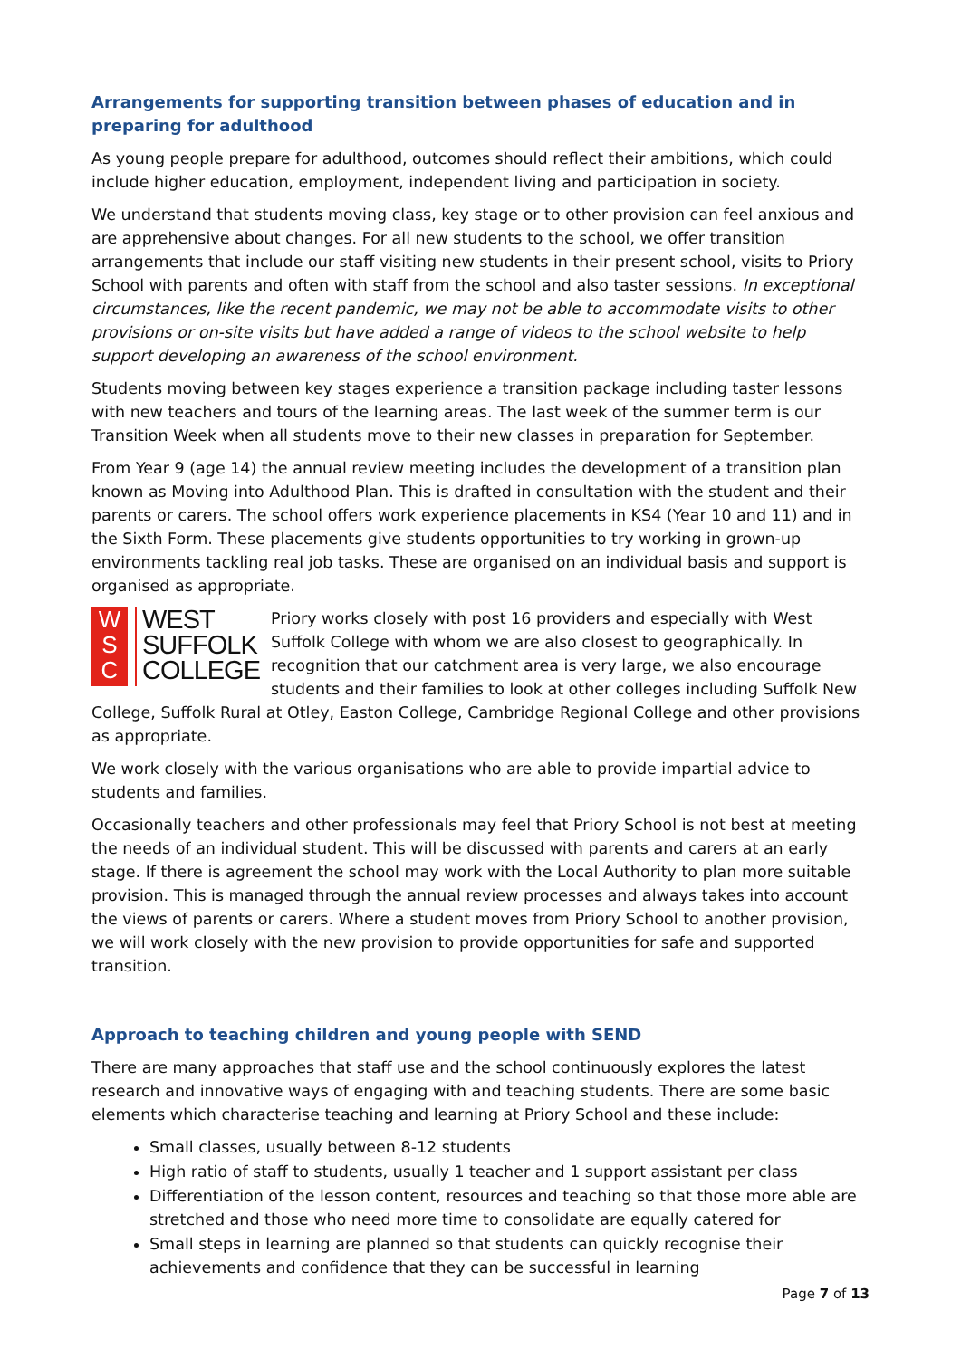Arrangements for supporting transition between phases of education and in preparing for adulthood
As young people prepare for adulthood, outcomes should reflect their ambitions, which could include higher education, employment, independent living and participation in society.
We understand that students moving class, key stage or to other provision can feel anxious and are apprehensive about changes. For all new students to the school, we offer transition arrangements that include our staff visiting new students in their present school, visits to Priory School with parents and often with staff from the school and also taster sessions. In exceptional circumstances, like the recent pandemic, we may not be able to accommodate visits to other provisions or on-site visits but have added a range of videos to the school website to help support developing an awareness of the school environment.
Students moving between key stages experience a transition package including taster lessons with new teachers and tours of the learning areas. The last week of the summer term is our Transition Week when all students move to their new classes in preparation for September.
From Year 9 (age 14) the annual review meeting includes the development of a transition plan known as Moving into Adulthood Plan. This is drafted in consultation with the student and their parents or carers. The school offers work experience placements in KS4 (Year 10 and 11) and in the Sixth Form. These placements give students opportunities to try working in grown-up environments tackling real job tasks. These are organised on an individual basis and support is organised as appropriate.
W
S
C WEST
SUFFOLK
COLLEGE
Priory works closely with post 16 providers and especially with West Suffolk College with whom we are also closest to geographically. In recognition that our catchment area is very large, we also encourage students and their families to look at other colleges including Suffolk New College, Suffolk Rural at Otley, Easton College, Cambridge Regional College and other provisions as appropriate.
We work closely with the various organisations who are able to provide impartial advice to students and families.
Occasionally teachers and other professionals may feel that Priory School is not best at meeting the needs of an individual student. This will be discussed with parents and carers at an early stage. If there is agreement the school may work with the Local Authority to plan more suitable provision. This is managed through the annual review processes and always takes into account the views of parents or carers. Where a student moves from Priory School to another provision, we will work closely with the new provision to provide opportunities for safe and supported transition.
Approach to teaching children and young people with SEND
There are many approaches that staff use and the school continuously explores the latest research and innovative ways of engaging with and teaching students. There are some basic elements which characterise teaching and learning at Priory School and these include:
Small classes, usually between 8-12 students
High ratio of staff to students, usually 1 teacher and 1 support assistant per class
Differentiation of the lesson content, resources and teaching so that those more able are stretched and those who need more time to consolidate are equally catered for
Small steps in learning are planned so that students can quickly recognise their achievements and confidence that they can be successful in learning
Page 7 of 13